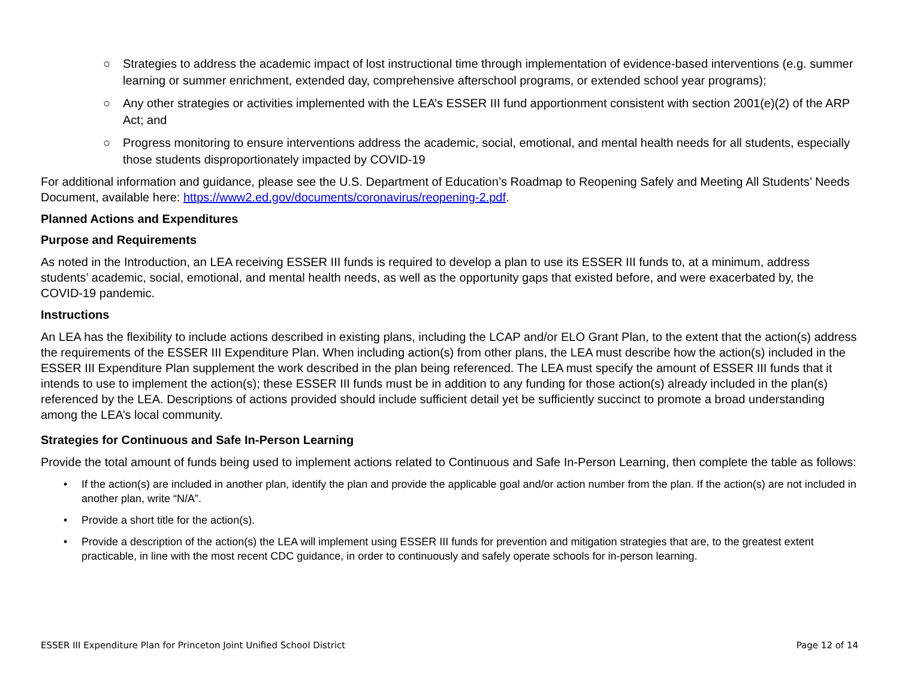○ Strategies to address the academic impact of lost instructional time through implementation of evidence-based interventions (e.g. summer learning or summer enrichment, extended day, comprehensive afterschool programs, or extended school year programs);
○ Any other strategies or activities implemented with the LEA’s ESSER III fund apportionment consistent with section 2001(e)(2) of the ARP Act; and
○ Progress monitoring to ensure interventions address the academic, social, emotional, and mental health needs for all students, especially those students disproportionately impacted by COVID-19
For additional information and guidance, please see the U.S. Department of Education’s Roadmap to Reopening Safely and Meeting All Students’ Needs Document, available here: https://www2.ed.gov/documents/coronavirus/reopening-2.pdf.
Planned Actions and Expenditures
Purpose and Requirements
As noted in the Introduction, an LEA receiving ESSER III funds is required to develop a plan to use its ESSER III funds to, at a minimum, address students’ academic, social, emotional, and mental health needs, as well as the opportunity gaps that existed before, and were exacerbated by, the COVID-19 pandemic.
Instructions
An LEA has the flexibility to include actions described in existing plans, including the LCAP and/or ELO Grant Plan, to the extent that the action(s) address the requirements of the ESSER III Expenditure Plan. When including action(s) from other plans, the LEA must describe how the action(s) included in the ESSER III Expenditure Plan supplement the work described in the plan being referenced. The LEA must specify the amount of ESSER III funds that it intends to use to implement the action(s); these ESSER III funds must be in addition to any funding for those action(s) already included in the plan(s) referenced by the LEA. Descriptions of actions provided should include sufficient detail yet be sufficiently succinct to promote a broad understanding among the LEA’s local community.
Strategies for Continuous and Safe In-Person Learning
Provide the total amount of funds being used to implement actions related to Continuous and Safe In-Person Learning, then complete the table as follows:
• If the action(s) are included in another plan, identify the plan and provide the applicable goal and/or action number from the plan. If the action(s) are not included in another plan, write “N/A”.
• Provide a short title for the action(s).
• Provide a description of the action(s) the LEA will implement using ESSER III funds for prevention and mitigation strategies that are, to the greatest extent practicable, in line with the most recent CDC guidance, in order to continuously and safely operate schools for in-person learning.
ESSER III Expenditure Plan for Princeton Joint Unified School District Page 12 of 14